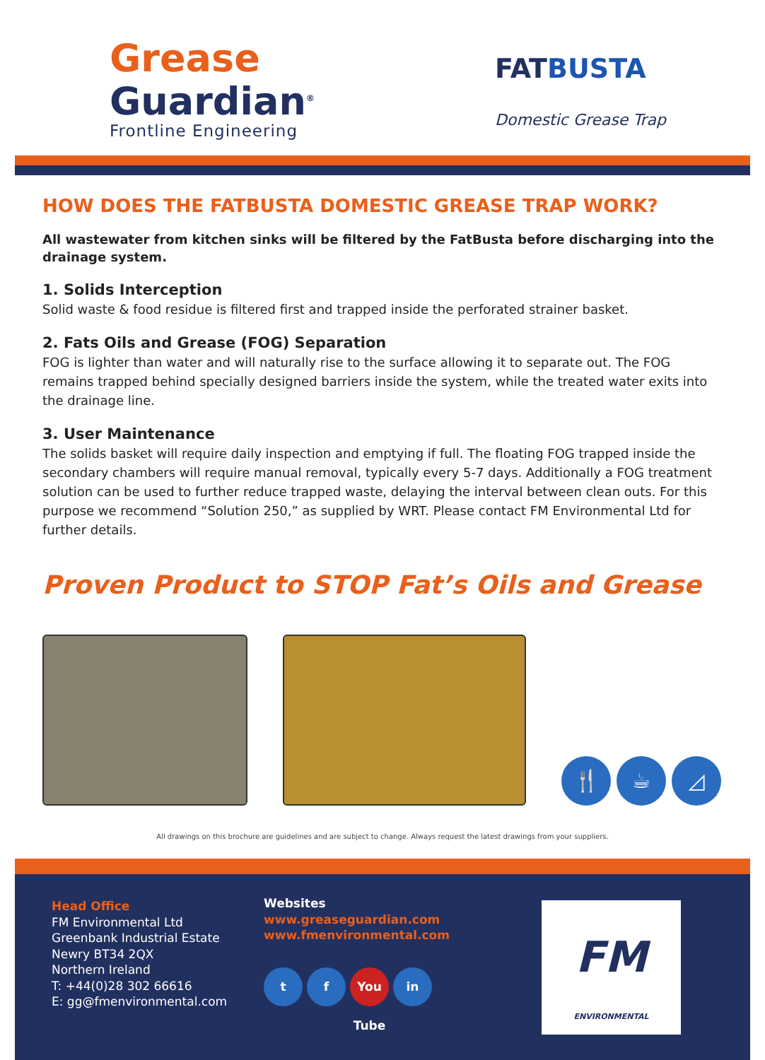Grease
Guardian<sup>®</sup>
Frontline Engineering
FATBUSTA
Domestic Grease Trap
HOW DOES THE FATBUSTA DOMESTIC GREASE TRAP WORK?
All wastewater from kitchen sinks will be filtered by the FatBusta before discharging into the drainage system.
1. Solids Interception
Solid waste & food residue is filtered first and trapped inside the perforated strainer basket.
2. Fats Oils and Grease (FOG) Separation
FOG is lighter than water and will naturally rise to the surface allowing it to separate out. The FOG remains trapped behind specially designed barriers inside the system, while the treated water exits into the drainage line.
3. User Maintenance
The solids basket will require daily inspection and emptying if full. The floating FOG trapped inside the secondary chambers will require manual removal, typically every 5-7 days. Additionally a FOG treatment solution can be used to further reduce trapped waste, delaying the interval between clean outs. For this purpose we recommend “Solution 250,” as supplied by WRT. Please contact FM Environmental Ltd for further details.
Proven Product to STOP Fat’s Oils and Grease
🍴 ☕ ◿
All drawings on this brochure are guidelines and are subject to change. Always request the latest drawings from your suppliers.
Head Office
FM Environmental Ltd
Greenbank Industrial Estate
Newry BT34 2QX
Northern Ireland
T: +44(0)28 302 66616
E: gg@fmenvironmental.com
Websites
www.greaseguardian.com
www.fmenvironmental.com
t f You Tube
in
FM
ENVIRONMENTAL